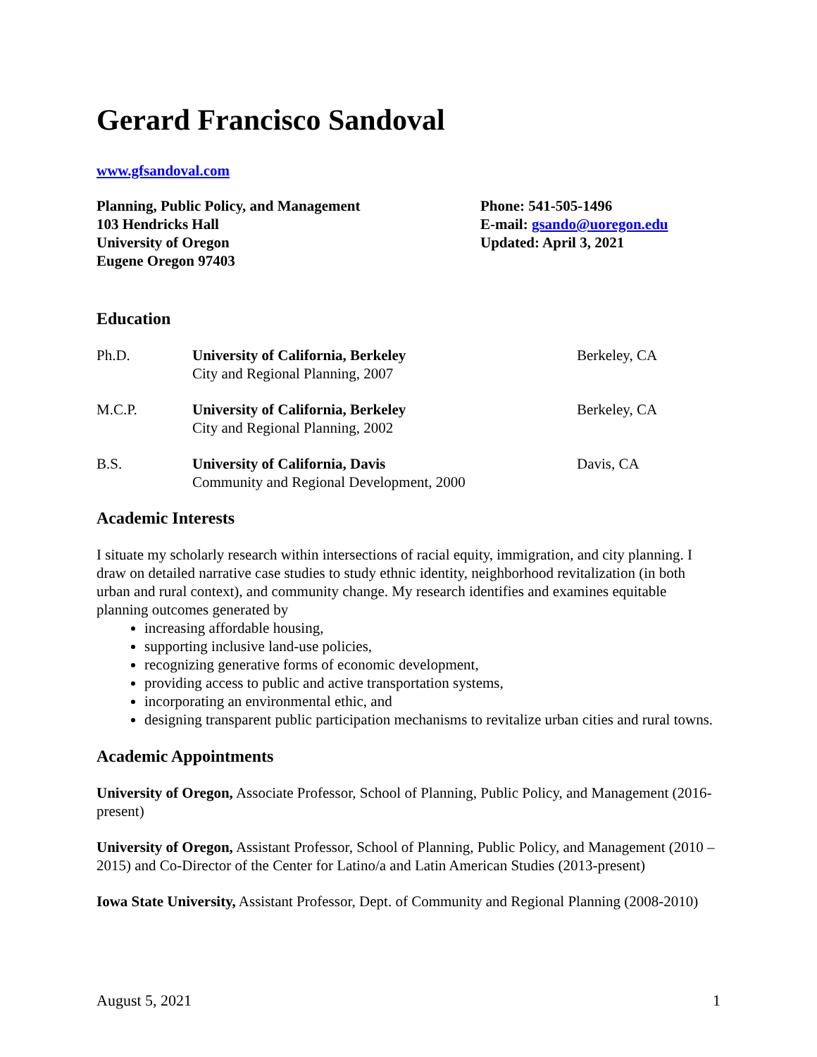Gerard Francisco Sandoval
www.gfsandoval.com
Planning, Public Policy, and Management
103 Hendricks Hall
University of Oregon
Eugene Oregon 97403
Phone: 541-505-1496
E-mail: gsando@uoregon.edu
Updated: April 3, 2021
Education
Ph.D. University of California, Berkeley
City and Regional Planning, 2007
Berkeley, CA
M.C.P. University of California, Berkeley
City and Regional Planning, 2002
Berkeley, CA
B.S. University of California, Davis
Community and Regional Development, 2000
Davis, CA
Academic Interests
I situate my scholarly research within intersections of racial equity, immigration, and city planning. I draw on detailed narrative case studies to study ethnic identity, neighborhood revitalization (in both urban and rural context), and community change. My research identifies and examines equitable planning outcomes generated by
increasing affordable housing,
supporting inclusive land-use policies,
recognizing generative forms of economic development,
providing access to public and active transportation systems,
incorporating an environmental ethic, and
designing transparent public participation mechanisms to revitalize urban cities and rural towns.
Academic Appointments
University of Oregon, Associate Professor, School of Planning, Public Policy, and Management (2016-present)
University of Oregon, Assistant Professor, School of Planning, Public Policy, and Management (2010 – 2015) and Co-Director of the Center for Latino/a and Latin American Studies (2013-present)
Iowa State University, Assistant Professor, Dept. of Community and Regional Planning (2008-2010)
August 5, 2021 1